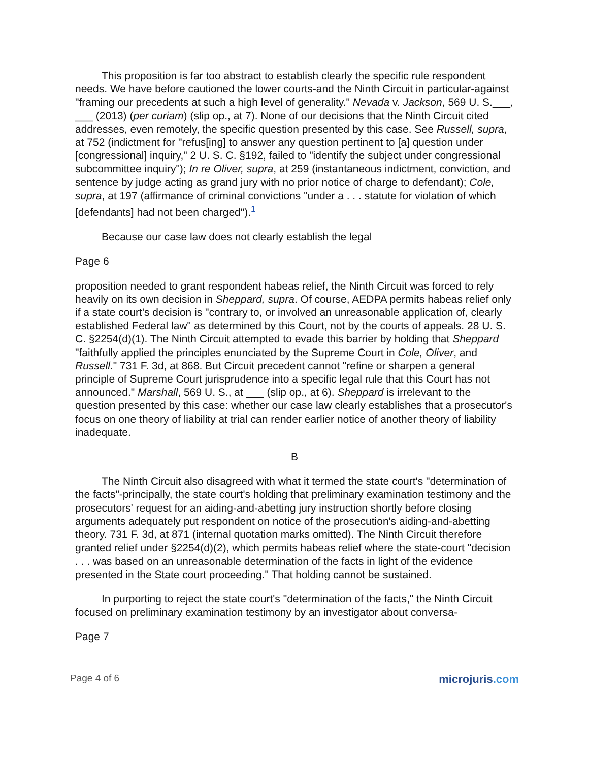This proposition is far too abstract to establish clearly the specific rule respondent needs. We have before cautioned the lower courts-and the Ninth Circuit in particular-against "framing our precedents at such a high level of generality." Nevada v. Jackson, 569 U. S.___, ___ (2013) (per curiam) (slip op., at 7). None of our decisions that the Ninth Circuit cited addresses, even remotely, the specific question presented by this case. See Russell, supra, at 752 (indictment for "refus[ing] to answer any question pertinent to [a] question under [congressional] inquiry," 2 U. S. C. §192, failed to "identify the subject under congressional subcommittee inquiry"); In re Oliver, supra, at 259 (instantaneous indictment, conviction, and sentence by judge acting as grand jury with no prior notice of charge to defendant); Cole, supra, at 197 (affirmance of criminal convictions "under a . . . statute for violation of which [defendants] had not been charged").<sup>1</sup>
Because our case law does not clearly establish the legal
Page 6
proposition needed to grant respondent habeas relief, the Ninth Circuit was forced to rely heavily on its own decision in Sheppard, supra. Of course, AEDPA permits habeas relief only if a state court's decision is "contrary to, or involved an unreasonable application of, clearly established Federal law" as determined by this Court, not by the courts of appeals. 28 U. S. C. §2254(d)(1). The Ninth Circuit attempted to evade this barrier by holding that Sheppard "faithfully applied the principles enunciated by the Supreme Court in Cole, Oliver, and Russell." 731 F. 3d, at 868. But Circuit precedent cannot "refine or sharpen a general principle of Supreme Court jurisprudence into a specific legal rule that this Court has not announced." Marshall, 569 U. S., at ___ (slip op., at 6). Sheppard is irrelevant to the question presented by this case: whether our case law clearly establishes that a prosecutor's focus on one theory of liability at trial can render earlier notice of another theory of liability inadequate.
B
The Ninth Circuit also disagreed with what it termed the state court's "determination of the facts"-principally, the state court's holding that preliminary examination testimony and the prosecutors' request for an aiding-and-abetting jury instruction shortly before closing arguments adequately put respondent on notice of the prosecution's aiding-and-abetting theory. 731 F. 3d, at 871 (internal quotation marks omitted). The Ninth Circuit therefore granted relief under §2254(d)(2), which permits habeas relief where the state-court "decision . . . was based on an unreasonable determination of the facts in light of the evidence presented in the State court proceeding." That holding cannot be sustained.
In purporting to reject the state court's "determination of the facts," the Ninth Circuit focused on preliminary examination testimony by an investigator about conversa-
Page 7
Page 4 of 6 microjuris.com